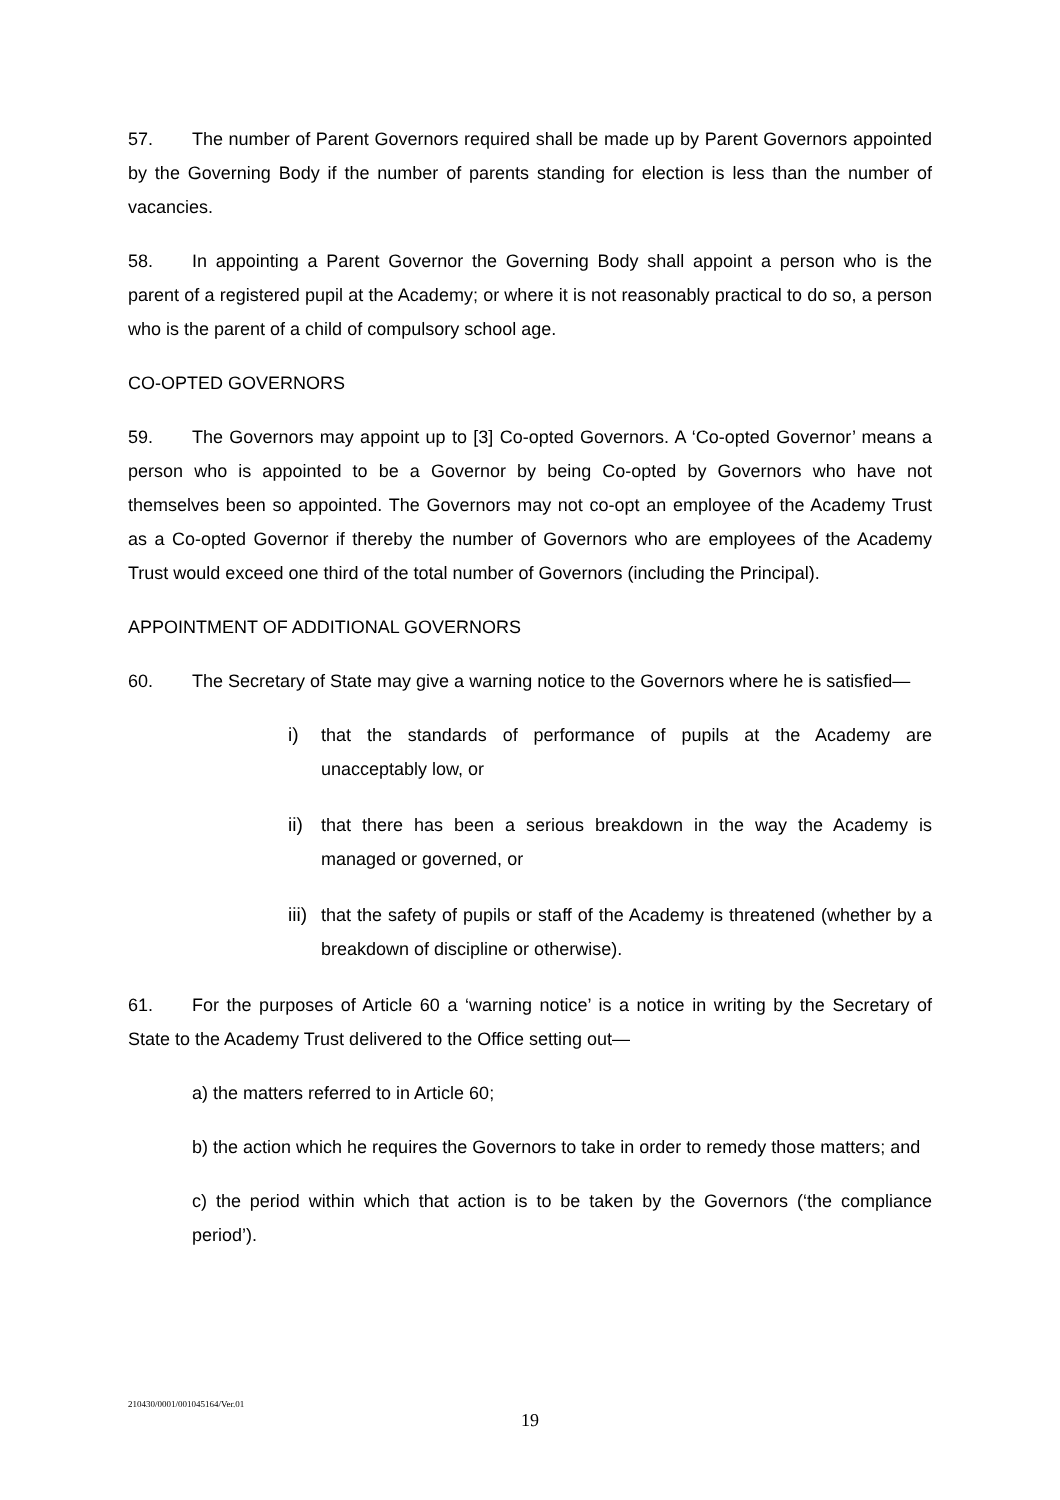57. The number of Parent Governors required shall be made up by Parent Governors appointed by the Governing Body if the number of parents standing for election is less than the number of vacancies.
58. In appointing a Parent Governor the Governing Body shall appoint a person who is the parent of a registered pupil at the Academy; or where it is not reasonably practical to do so, a person who is the parent of a child of compulsory school age.
CO-OPTED GOVERNORS
59. The Governors may appoint up to [3] Co-opted Governors. A ‘Co-opted Governor’ means a person who is appointed to be a Governor by being Co-opted by Governors who have not themselves been so appointed. The Governors may not co-opt an employee of the Academy Trust as a Co-opted Governor if thereby the number of Governors who are employees of the Academy Trust would exceed one third of the total number of Governors (including the Principal).
APPOINTMENT OF ADDITIONAL GOVERNORS
60. The Secretary of State may give a warning notice to the Governors where he is satisfied—
i) that the standards of performance of pupils at the Academy are unacceptably low, or
ii) that there has been a serious breakdown in the way the Academy is managed or governed, or
iii) that the safety of pupils or staff of the Academy is threatened (whether by a breakdown of discipline or otherwise).
61. For the purposes of Article 60 a ‘warning notice’ is a notice in writing by the Secretary of State to the Academy Trust delivered to the Office setting out—
a) the matters referred to in Article 60;
b) the action which he requires the Governors to take in order to remedy those matters; and
c) the period within which that action is to be taken by the Governors (‘the compliance period’).
210430/0001/001045164/Ver.01
19